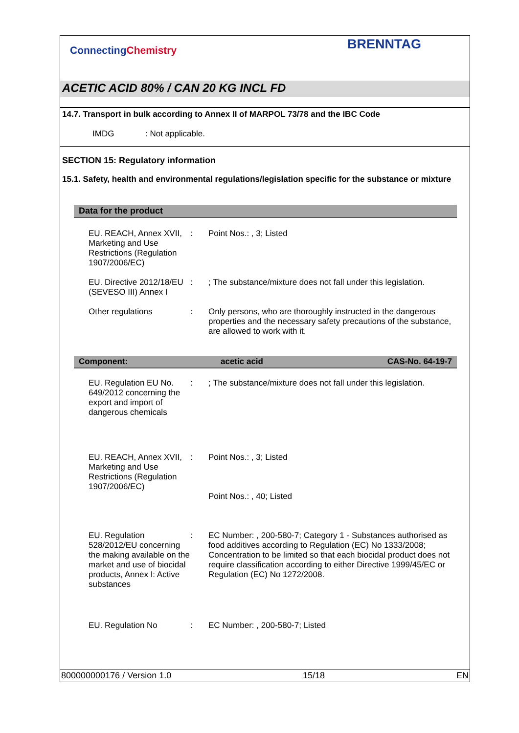ConnectingChemistry
BRENNTAG
ACETIC ACID 80% / CAN 20 KG INCL FD
14.7. Transport in bulk according to Annex II of MARPOL 73/78 and the IBC Code
IMDG : Not applicable.
SECTION 15: Regulatory information
15.1. Safety, health and environmental regulations/legislation specific for the substance or mixture
Data for the product
| EU. REACH, Annex XVII, Marketing and Use Restrictions (Regulation 1907/2006/EC) | : | Point Nos.: , 3; Listed |
| EU. Directive 2012/18/EU (SEVESO III) Annex I | : | ; The substance/mixture does not fall under this legislation. |
| Other regulations | : | Only persons, who are thoroughly instructed in the dangerous properties and the necessary safety precautions of the substance, are allowed to work with it. |
Component: acetic acid CAS-No. 64-19-7
| EU. Regulation EU No. 649/2012 concerning the export and import of dangerous chemicals | : | ; The substance/mixture does not fall under this legislation. |
| EU. REACH, Annex XVII, Marketing and Use Restrictions (Regulation 1907/2006/EC) | : | Point Nos.: , 3; Listed Point Nos.: , 40; Listed |
| EU. Regulation 528/2012/EU concerning the making available on the market and use of biocidal products, Annex I: Active substances | : | EC Number: , 200-580-7; Category 1 - Substances authorised as food additives according to Regulation (EC) No 1333/2008; Concentration to be limited so that each biocidal product does not require classification according to either Directive 1999/45/EC or Regulation (EC) No 1272/2008. |
| EU. Regulation No | : | EC Number: , 200-580-7; Listed |
800000000176 / Version 1.0 15/18 EN